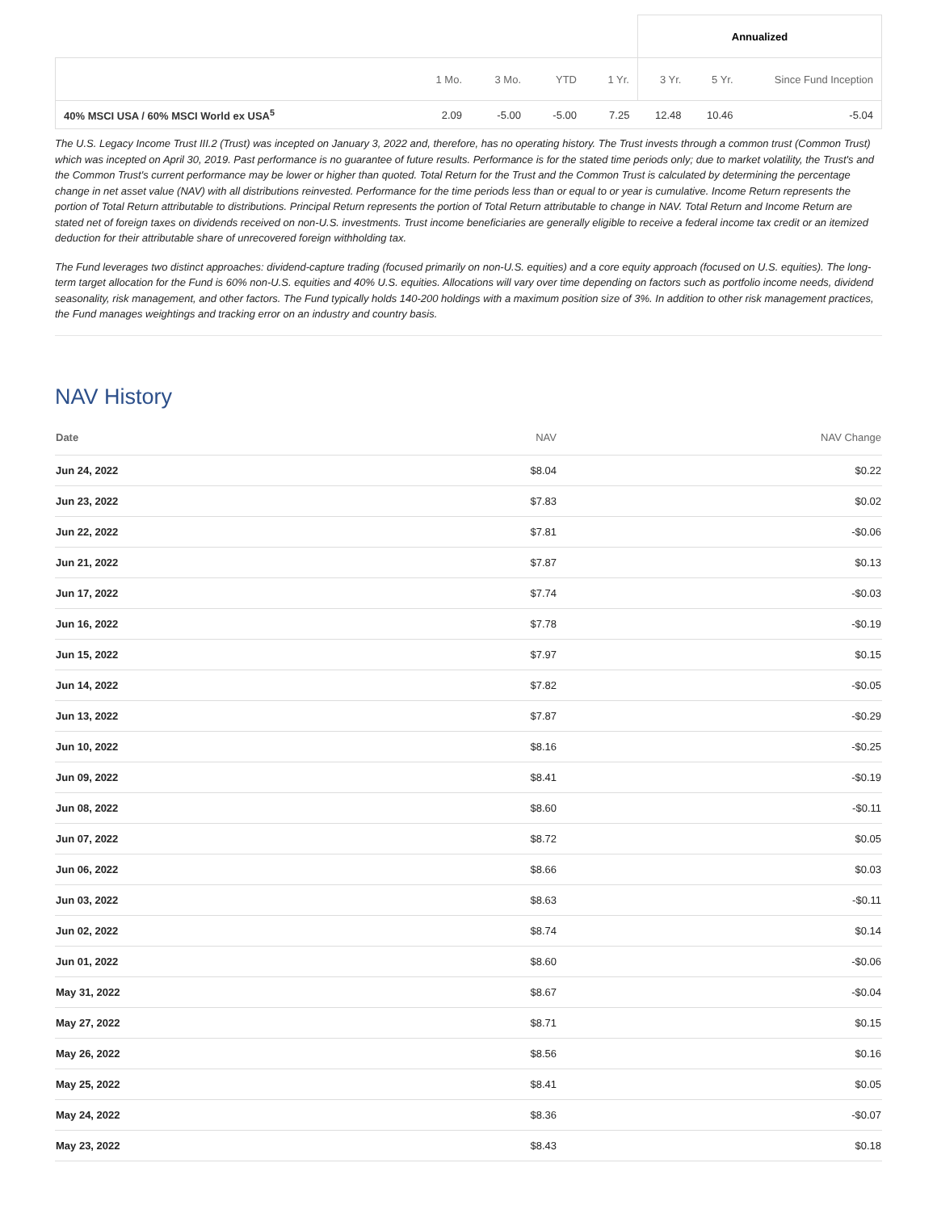| | | | | | Annualized | | |
| | 1 Mo. | 3 Mo. | YTD | 1 Yr. | 3 Yr. | 5 Yr. | Since Fund Inception |
| 40% MSCI USA / 60% MSCI World ex USA<sup>5</sup> | 2.09 | -5.00 | -5.00 | 7.25 | 12.48 | 10.46 | -5.04 |
The U.S. Legacy Income Trust III.2 (Trust) was incepted on January 3, 2022 and, therefore, has no operating history. The Trust invests through a common trust (Common Trust) which was incepted on April 30, 2019. Past performance is no guarantee of future results. Performance is for the stated time periods only; due to market volatility, the Trust's and the Common Trust's current performance may be lower or higher than quoted. Total Return for the Trust and the Common Trust is calculated by determining the percentage change in net asset value (NAV) with all distributions reinvested. Performance for the time periods less than or equal to or year is cumulative. Income Return represents the portion of Total Return attributable to distributions. Principal Return represents the portion of Total Return attributable to change in NAV. Total Return and Income Return are stated net of foreign taxes on dividends received on non-U.S. investments. Trust income beneficiaries are generally eligible to receive a federal income tax credit or an itemized deduction for their attributable share of unrecovered foreign withholding tax.
The Fund leverages two distinct approaches: dividend-capture trading (focused primarily on non-U.S. equities) and a core equity approach (focused on U.S. equities). The long-term target allocation for the Fund is 60% non-U.S. equities and 40% U.S. equities. Allocations will vary over time depending on factors such as portfolio income needs, dividend seasonality, risk management, and other factors. The Fund typically holds 140-200 holdings with a maximum position size of 3%. In addition to other risk management practices, the Fund manages weightings and tracking error on an industry and country basis.
NAV History
| Date | NAV | NAV Change |
| --- | --- | --- |
| Jun 24, 2022 | $8.04 | $0.22 |
| Jun 23, 2022 | $7.83 | $0.02 |
| Jun 22, 2022 | $7.81 | -$0.06 |
| Jun 21, 2022 | $7.87 | $0.13 |
| Jun 17, 2022 | $7.74 | -$0.03 |
| Jun 16, 2022 | $7.78 | -$0.19 |
| Jun 15, 2022 | $7.97 | $0.15 |
| Jun 14, 2022 | $7.82 | -$0.05 |
| Jun 13, 2022 | $7.87 | -$0.29 |
| Jun 10, 2022 | $8.16 | -$0.25 |
| Jun 09, 2022 | $8.41 | -$0.19 |
| Jun 08, 2022 | $8.60 | -$0.11 |
| Jun 07, 2022 | $8.72 | $0.05 |
| Jun 06, 2022 | $8.66 | $0.03 |
| Jun 03, 2022 | $8.63 | -$0.11 |
| Jun 02, 2022 | $8.74 | $0.14 |
| Jun 01, 2022 | $8.60 | -$0.06 |
| May 31, 2022 | $8.67 | -$0.04 |
| May 27, 2022 | $8.71 | $0.15 |
| May 26, 2022 | $8.56 | $0.16 |
| May 25, 2022 | $8.41 | $0.05 |
| May 24, 2022 | $8.36 | -$0.07 |
| May 23, 2022 | $8.43 | $0.18 |